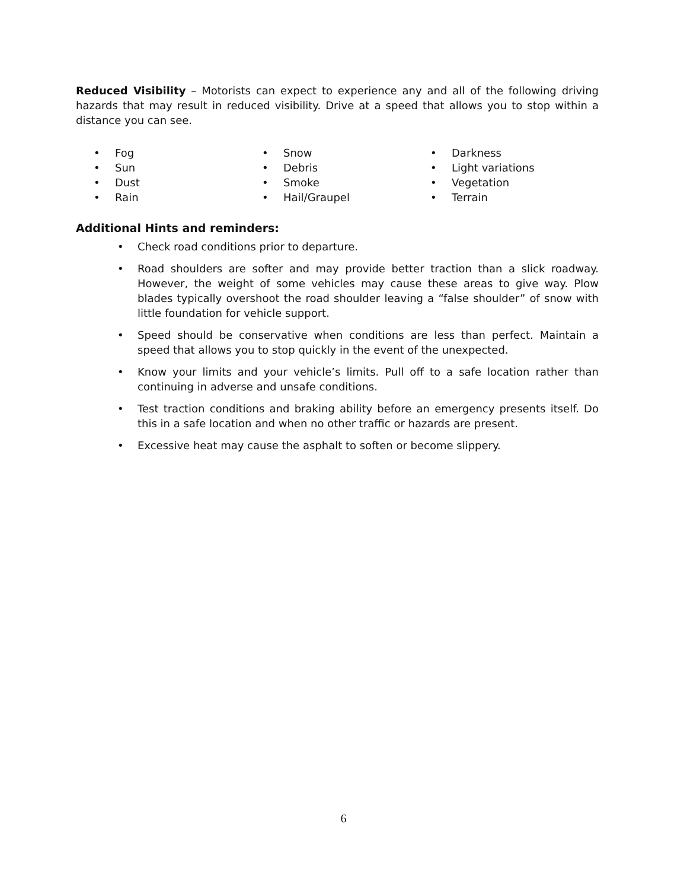Reduced Visibility – Motorists can expect to experience any and all of the following driving hazards that may result in reduced visibility. Drive at a speed that allows you to stop within a distance you can see.
• Fog
• Sun
• Dust
• Rain
• Snow
• Debris
• Smoke
• Hail/Graupel
• Darkness
• Light variations
• Vegetation
• Terrain
Additional Hints and reminders:
• Check road conditions prior to departure.
• Road shoulders are softer and may provide better traction than a slick roadway. However, the weight of some vehicles may cause these areas to give way. Plow blades typically overshoot the road shoulder leaving a “false shoulder” of snow with little foundation for vehicle support.
• Speed should be conservative when conditions are less than perfect. Maintain a speed that allows you to stop quickly in the event of the unexpected.
• Know your limits and your vehicle’s limits. Pull off to a safe location rather than continuing in adverse and unsafe conditions.
• Test traction conditions and braking ability before an emergency presents itself. Do this in a safe location and when no other traffic or hazards are present.
• Excessive heat may cause the asphalt to soften or become slippery.
6